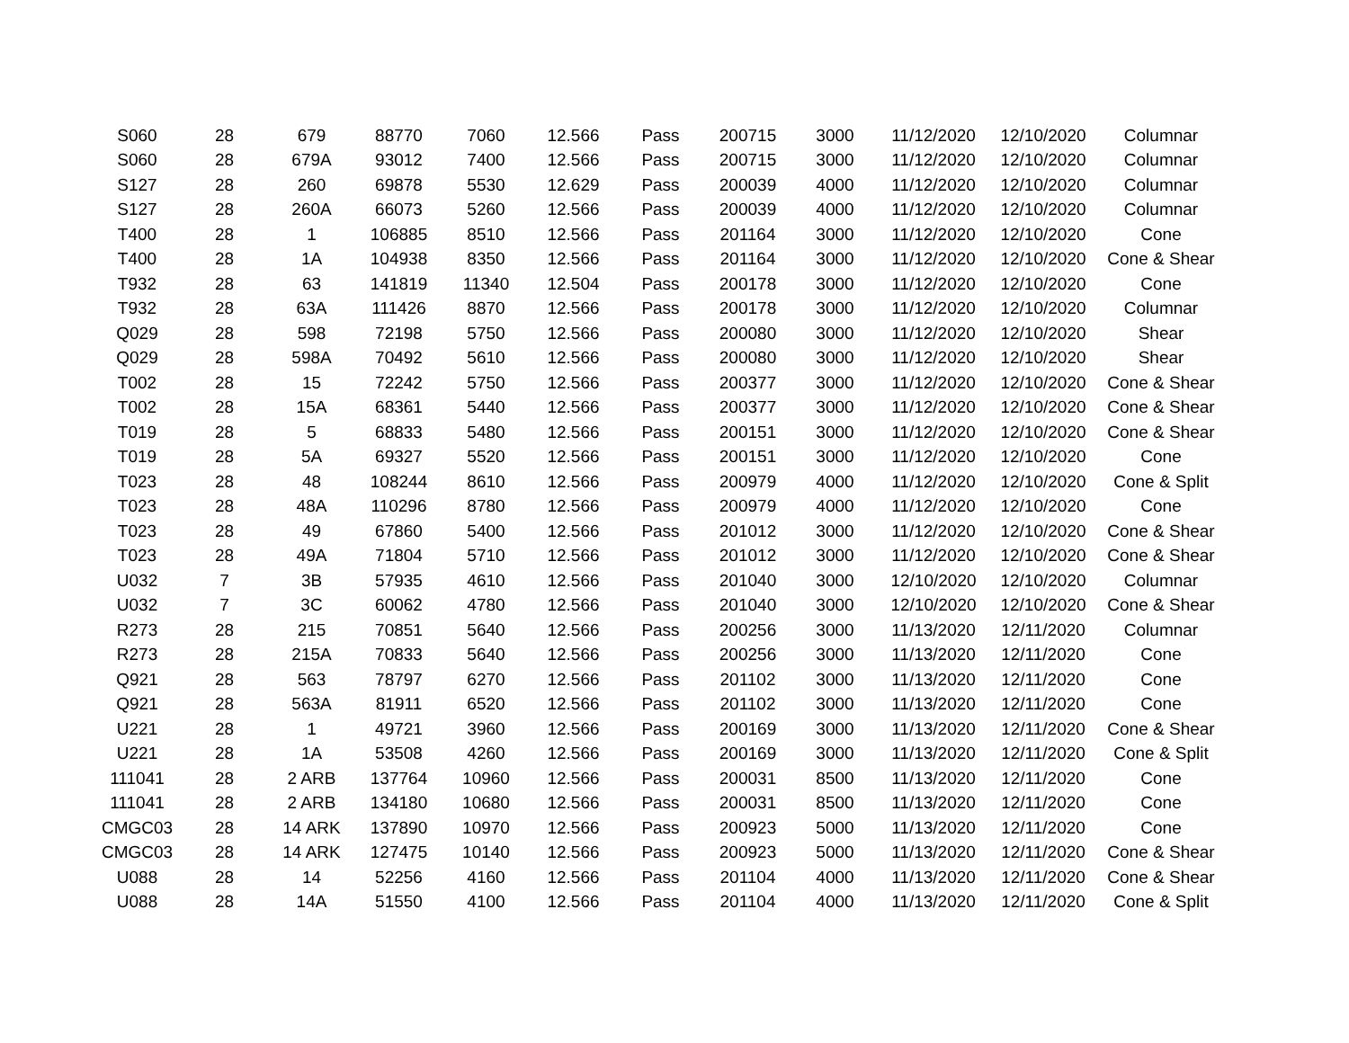| S060 | 28 | 679 | 88770 | 7060 | 12.566 | Pass | 200715 | 3000 | 11/12/2020 | 12/10/2020 | Columnar |
| S060 | 28 | 679A | 93012 | 7400 | 12.566 | Pass | 200715 | 3000 | 11/12/2020 | 12/10/2020 | Columnar |
| S127 | 28 | 260 | 69878 | 5530 | 12.629 | Pass | 200039 | 4000 | 11/12/2020 | 12/10/2020 | Columnar |
| S127 | 28 | 260A | 66073 | 5260 | 12.566 | Pass | 200039 | 4000 | 11/12/2020 | 12/10/2020 | Columnar |
| T400 | 28 | 1 | 106885 | 8510 | 12.566 | Pass | 201164 | 3000 | 11/12/2020 | 12/10/2020 | Cone |
| T400 | 28 | 1A | 104938 | 8350 | 12.566 | Pass | 201164 | 3000 | 11/12/2020 | 12/10/2020 | Cone & Shear |
| T932 | 28 | 63 | 141819 | 11340 | 12.504 | Pass | 200178 | 3000 | 11/12/2020 | 12/10/2020 | Cone |
| T932 | 28 | 63A | 111426 | 8870 | 12.566 | Pass | 200178 | 3000 | 11/12/2020 | 12/10/2020 | Columnar |
| Q029 | 28 | 598 | 72198 | 5750 | 12.566 | Pass | 200080 | 3000 | 11/12/2020 | 12/10/2020 | Shear |
| Q029 | 28 | 598A | 70492 | 5610 | 12.566 | Pass | 200080 | 3000 | 11/12/2020 | 12/10/2020 | Shear |
| T002 | 28 | 15 | 72242 | 5750 | 12.566 | Pass | 200377 | 3000 | 11/12/2020 | 12/10/2020 | Cone & Shear |
| T002 | 28 | 15A | 68361 | 5440 | 12.566 | Pass | 200377 | 3000 | 11/12/2020 | 12/10/2020 | Cone & Shear |
| T019 | 28 | 5 | 68833 | 5480 | 12.566 | Pass | 200151 | 3000 | 11/12/2020 | 12/10/2020 | Cone & Shear |
| T019 | 28 | 5A | 69327 | 5520 | 12.566 | Pass | 200151 | 3000 | 11/12/2020 | 12/10/2020 | Cone |
| T023 | 28 | 48 | 108244 | 8610 | 12.566 | Pass | 200979 | 4000 | 11/12/2020 | 12/10/2020 | Cone & Split |
| T023 | 28 | 48A | 110296 | 8780 | 12.566 | Pass | 200979 | 4000 | 11/12/2020 | 12/10/2020 | Cone |
| T023 | 28 | 49 | 67860 | 5400 | 12.566 | Pass | 201012 | 3000 | 11/12/2020 | 12/10/2020 | Cone & Shear |
| T023 | 28 | 49A | 71804 | 5710 | 12.566 | Pass | 201012 | 3000 | 11/12/2020 | 12/10/2020 | Cone & Shear |
| U032 | 7 | 3B | 57935 | 4610 | 12.566 | Pass | 201040 | 3000 | 12/10/2020 | 12/10/2020 | Columnar |
| U032 | 7 | 3C | 60062 | 4780 | 12.566 | Pass | 201040 | 3000 | 12/10/2020 | 12/10/2020 | Cone & Shear |
| R273 | 28 | 215 | 70851 | 5640 | 12.566 | Pass | 200256 | 3000 | 11/13/2020 | 12/11/2020 | Columnar |
| R273 | 28 | 215A | 70833 | 5640 | 12.566 | Pass | 200256 | 3000 | 11/13/2020 | 12/11/2020 | Cone |
| Q921 | 28 | 563 | 78797 | 6270 | 12.566 | Pass | 201102 | 3000 | 11/13/2020 | 12/11/2020 | Cone |
| Q921 | 28 | 563A | 81911 | 6520 | 12.566 | Pass | 201102 | 3000 | 11/13/2020 | 12/11/2020 | Cone |
| U221 | 28 | 1 | 49721 | 3960 | 12.566 | Pass | 200169 | 3000 | 11/13/2020 | 12/11/2020 | Cone & Shear |
| U221 | 28 | 1A | 53508 | 4260 | 12.566 | Pass | 200169 | 3000 | 11/13/2020 | 12/11/2020 | Cone & Split |
| 111041 | 28 | 2 ARB | 137764 | 10960 | 12.566 | Pass | 200031 | 8500 | 11/13/2020 | 12/11/2020 | Cone |
| 111041 | 28 | 2 ARB | 134180 | 10680 | 12.566 | Pass | 200031 | 8500 | 11/13/2020 | 12/11/2020 | Cone |
| CMGC03 | 28 | 14 ARK | 137890 | 10970 | 12.566 | Pass | 200923 | 5000 | 11/13/2020 | 12/11/2020 | Cone |
| CMGC03 | 28 | 14 ARK | 127475 | 10140 | 12.566 | Pass | 200923 | 5000 | 11/13/2020 | 12/11/2020 | Cone & Shear |
| U088 | 28 | 14 | 52256 | 4160 | 12.566 | Pass | 201104 | 4000 | 11/13/2020 | 12/11/2020 | Cone & Shear |
| U088 | 28 | 14A | 51550 | 4100 | 12.566 | Pass | 201104 | 4000 | 11/13/2020 | 12/11/2020 | Cone & Split |